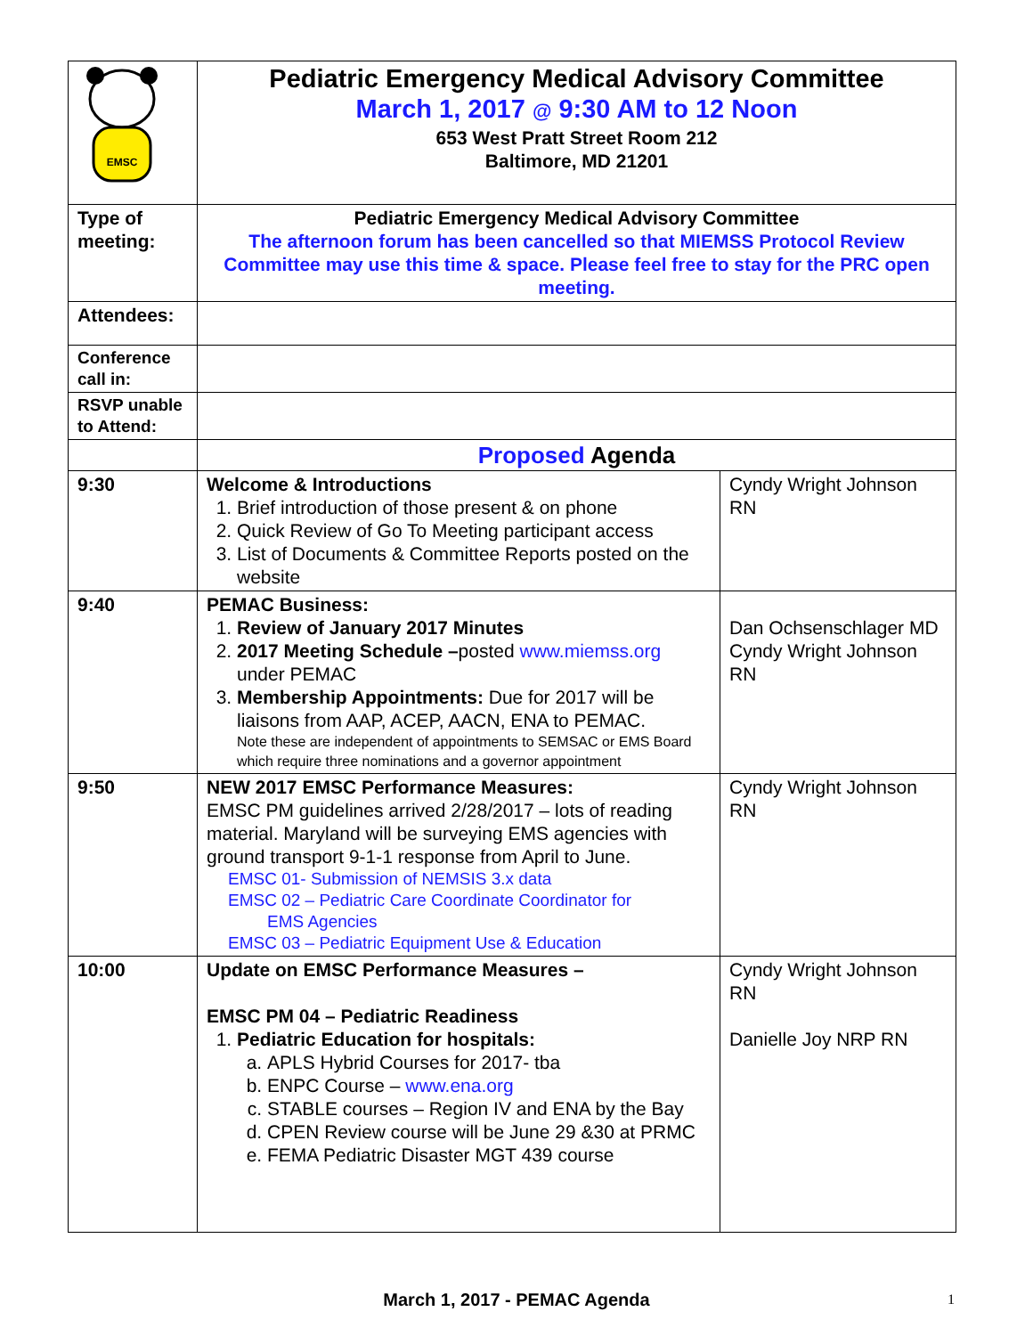| EMSC | Pediatric Emergency Medical Advisory Committee March 1, 2017 @ 9:30 AM to 12 Noon 653 West Pratt Street Room 212 Baltimore, MD 21201 | |
| Type of meeting: | Pediatric Emergency Medical Advisory Committee The afternoon forum has been cancelled so that MIEMSS Protocol Review Committee may use this time & space. Please feel free to stay for the PRC open meeting. | |
| Attendees: | | |
| Conference call in: | | |
| RSVP unable to Attend: | | |
| | Proposed Agenda | |
| 9:30 | Welcome & Introductions 1. Brief introduction of those present & on phone 2. Quick Review of Go To Meeting participant access 3. List of Documents & Committee Reports posted on the website | Cyndy Wright Johnson RN |
| 9:40 | PEMAC Business: 1. Review of January 2017 Minutes 2. 2017 Meeting Schedule – posted www.miemss.org under PEMAC 3. Membership Appointments: Due for 2017 will be liaisons from AAP, ACEP, AACN, ENA to PEMAC. Note these are independent of appointments to SEMSAC or EMS Board which require three nominations and a governor appointment | Dan Ochsenschlager MD Cyndy Wright Johnson RN |
| 9:50 | NEW 2017 EMSC Performance Measures: EMSC PM guidelines arrived 2/28/2017 – lots of reading material. Maryland will be surveying EMS agencies with ground transport 9-1-1 response from April to June. EMSC 01- Submission of NEMSIS 3.x data EMSC 02 – Pediatric Care Coordinate Coordinator for EMS Agencies EMSC 03 – Pediatric Equipment Use & Education | Cyndy Wright Johnson RN |
| 10:00 | Update on EMSC Performance Measures – EMSC PM 04 – Pediatric Readiness 1. Pediatric Education for hospitals: a. APLS Hybrid Courses for 2017- tba b. ENPC Course – www.ena.org c. STABLE courses – Region IV and ENA by the Bay d. CPEN Review course will be June 29 &30 at PRMC e. FEMA Pediatric Disaster MGT 439 course | Cyndy Wright Johnson RN Danielle Joy NRP RN |
March 1, 2017 - PEMAC Agenda 1